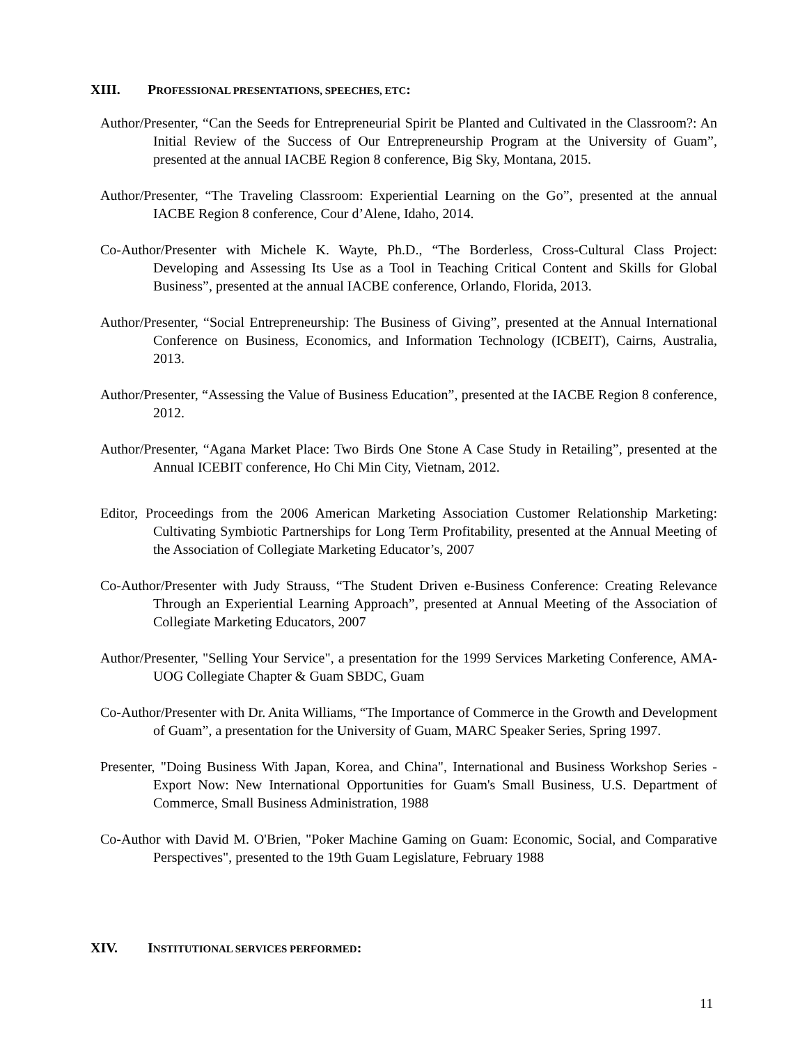XIII. PROFESSIONAL PRESENTATIONS, SPEECHES, ETC:
Author/Presenter, “Can the Seeds for Entrepreneurial Spirit be Planted and Cultivated in the Classroom?: An Initial Review of the Success of Our Entrepreneurship Program at the University of Guam”, presented at the annual IACBE Region 8 conference, Big Sky, Montana, 2015.
Author/Presenter, “The Traveling Classroom: Experiential Learning on the Go”, presented at the annual IACBE Region 8 conference, Cour d’Alene, Idaho, 2014.
Co-Author/Presenter with Michele K. Wayte, Ph.D., “The Borderless, Cross-Cultural Class Project: Developing and Assessing Its Use as a Tool in Teaching Critical Content and Skills for Global Business”, presented at the annual IACBE conference, Orlando, Florida, 2013.
Author/Presenter, “Social Entrepreneurship: The Business of Giving”, presented at the Annual International Conference on Business, Economics, and Information Technology (ICBEIT), Cairns, Australia, 2013.
Author/Presenter, “Assessing the Value of Business Education”, presented at the IACBE Region 8 conference, 2012.
Author/Presenter, “Agana Market Place: Two Birds One Stone A Case Study in Retailing”, presented at the Annual ICEBIT conference, Ho Chi Min City, Vietnam, 2012.
Editor, Proceedings from the 2006 American Marketing Association Customer Relationship Marketing: Cultivating Symbiotic Partnerships for Long Term Profitability, presented at the Annual Meeting of the Association of Collegiate Marketing Educator’s, 2007
Co-Author/Presenter with Judy Strauss, “The Student Driven e-Business Conference: Creating Relevance Through an Experiential Learning Approach”, presented at Annual Meeting of the Association of Collegiate Marketing Educators, 2007
Author/Presenter, "Selling Your Service", a presentation for the 1999 Services Marketing Conference, AMA-UOG Collegiate Chapter & Guam SBDC, Guam
Co-Author/Presenter with Dr. Anita Williams, “The Importance of Commerce in the Growth and Development of Guam”, a presentation for the University of Guam, MARC Speaker Series, Spring 1997.
Presenter, "Doing Business With Japan, Korea, and China", International and Business Workshop Series - Export Now: New International Opportunities for Guam's Small Business, U.S. Department of Commerce, Small Business Administration, 1988
Co-Author with David M. O'Brien, "Poker Machine Gaming on Guam: Economic, Social, and Comparative Perspectives", presented to the 19th Guam Legislature, February 1988
XIV. INSTITUTIONAL SERVICES PERFORMED:
11